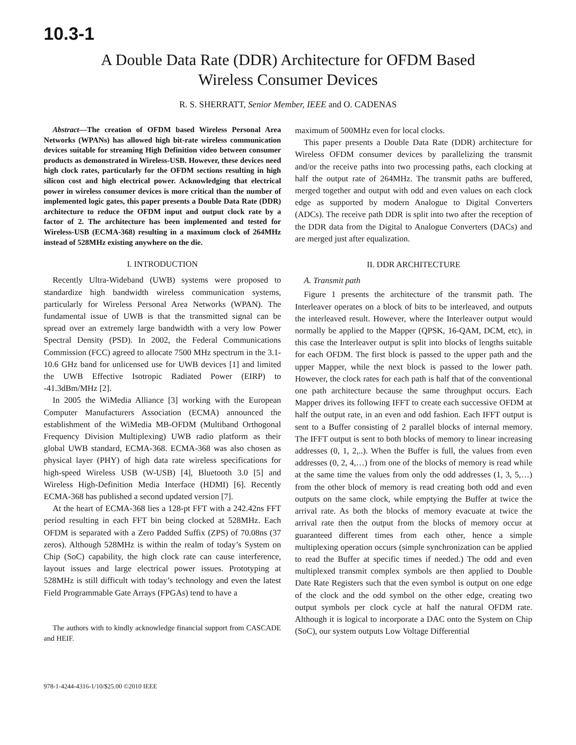10.3-1
A Double Data Rate (DDR) Architecture for OFDM Based
Wireless Consumer Devices
R. S. SHERRATT, Senior Member, IEEE and O. CADENAS
Abstract—The creation of OFDM based Wireless Personal Area Networks (WPANs) has allowed high bit-rate wireless communication devices suitable for streaming High Definition video between consumer products as demonstrated in Wireless-USB. However, these devices need high clock rates, particularly for the OFDM sections resulting in high silicon cost and high electrical power. Acknowledging that electrical power in wireless consumer devices is more critical than the number of implemented logic gates, this paper presents a Double Data Rate (DDR) architecture to reduce the OFDM input and output clock rate by a factor of 2. The architecture has been implemented and tested for Wireless-USB (ECMA-368) resulting in a maximum clock of 264MHz instead of 528MHz existing anywhere on the die.
I. INTRODUCTION
Recently Ultra-Wideband (UWB) systems were proposed to standardize high bandwidth wireless communication systems, particularly for Wireless Personal Area Networks (WPAN). The fundamental issue of UWB is that the transmitted signal can be spread over an extremely large bandwidth with a very low Power Spectral Density (PSD). In 2002, the Federal Communications Commission (FCC) agreed to allocate 7500 MHz spectrum in the 3.1-10.6 GHz band for unlicensed use for UWB devices [1] and limited the UWB Effective Isotropic Radiated Power (EIRP) to -41.3dBm/MHz [2].
In 2005 the WiMedia Alliance [3] working with the European Computer Manufacturers Association (ECMA) announced the establishment of the WiMedia MB-OFDM (Multiband Orthogonal Frequency Division Multiplexing) UWB radio platform as their global UWB standard, ECMA-368. ECMA-368 was also chosen as physical layer (PHY) of high data rate wireless specifications for high-speed Wireless USB (W-USB) [4], Bluetooth 3.0 [5] and Wireless High-Definition Media Interface (HDMI) [6]. Recently ECMA-368 has published a second updated version [7].
At the heart of ECMA-368 lies a 128-pt FFT with a 242.42ns FFT period resulting in each FFT bin being clocked at 528MHz. Each OFDM is separated with a Zero Padded Suffix (ZPS) of 70.08ns (37 zeros). Although 528MHz is within the realm of today’s System on Chip (SoC) capability, the high clock rate can cause interference, layout issues and large electrical power issues. Prototyping at 528MHz is still difficult with today’s technology and even the latest Field Programmable Gate Arrays (FPGAs) tend to have a
The authors with to kindly acknowledge financial support from CASCADE and HEIF.
978-1-4244-4316-1/10/$25.00 ©2010 IEEE
maximum of 500MHz even for local clocks.
This paper presents a Double Data Rate (DDR) architecture for Wireless OFDM consumer devices by parallelizing the transmit and/or the receive paths into two processing paths, each clocking at half the output rate of 264MHz. The transmit paths are buffered, merged together and output with odd and even values on each clock edge as supported by modern Analogue to Digital Converters (ADCs). The receive path DDR is split into two after the reception of the DDR data from the Digital to Analogue Converters (DACs) and are merged just after equalization.
II. DDR ARCHITECTURE
A. Transmit path
Figure 1 presents the architecture of the transmit path. The Interleaver operates on a block of bits to be interleaved, and outputs the interleaved result. However, where the Interleaver output would normally be applied to the Mapper (QPSK, 16-QAM, DCM, etc), in this case the Interleaver output is split into blocks of lengths suitable for each OFDM. The first block is passed to the upper path and the upper Mapper, while the next block is passed to the lower path. However, the clock rates for each path is half that of the conventional one path architecture because the same throughput occurs. Each Mapper drives its following IFFT to create each successive OFDM at half the output rate, in an even and odd fashion. Each IFFT output is sent to a Buffer consisting of 2 parallel blocks of internal memory. The IFFT output is sent to both blocks of memory to linear increasing addresses (0, 1, 2,..). When the Buffer is full, the values from even addresses (0, 2, 4,…) from one of the blocks of memory is read while at the same time the values from only the odd addresses (1, 3, 5,…) from the other block of memory is read creating both odd and even outputs on the same clock, while emptying the Buffer at twice the arrival rate. As both the blocks of memory evacuate at twice the arrival rate then the output from the blocks of memory occur at guaranteed different times from each other, hence a simple multiplexing operation occurs (simple synchronization can be applied to read the Buffer at specific times if needed.) The odd and even multiplexed transmit complex symbols are then applied to Double Date Rate Registers such that the even symbol is output on one edge of the clock and the odd symbol on the other edge, creating two output symbols per clock cycle at half the natural OFDM rate. Although it is logical to incorporate a DAC onto the System on Chip (SoC), our system outputs Low Voltage Differential